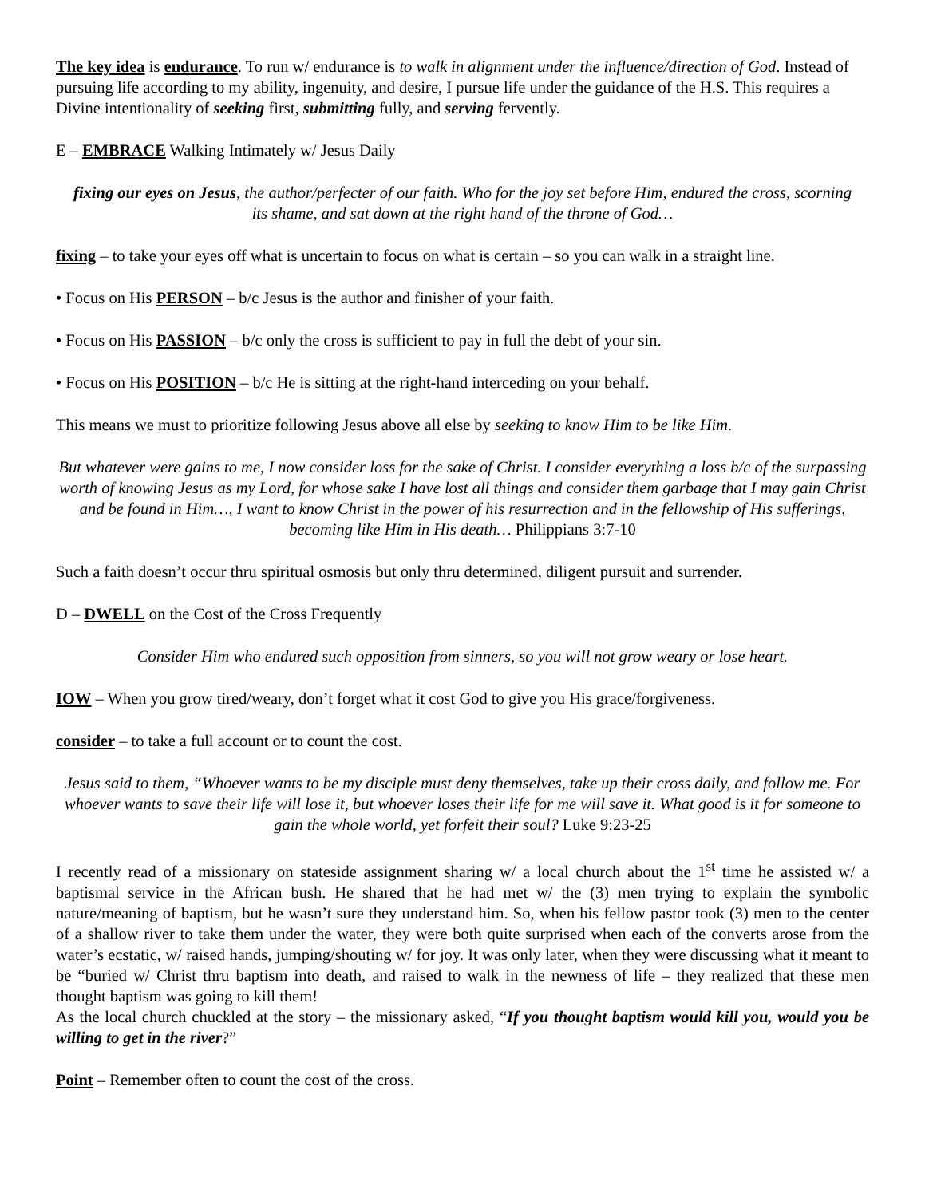The key idea is endurance. To run w/ endurance is to walk in alignment under the influence/direction of God. Instead of pursuing life according to my ability, ingenuity, and desire, I pursue life under the guidance of the H.S. This requires a Divine intentionality of seeking first, submitting fully, and serving fervently.
E – EMBRACE Walking Intimately w/ Jesus Daily
fixing our eyes on Jesus, the author/perfecter of our faith. Who for the joy set before Him, endured the cross, scorning its shame, and sat down at the right hand of the throne of God…
fixing – to take your eyes off what is uncertain to focus on what is certain – so you can walk in a straight line.
• Focus on His PERSON – b/c Jesus is the author and finisher of your faith.
• Focus on His PASSION – b/c only the cross is sufficient to pay in full the debt of your sin.
• Focus on His POSITION – b/c He is sitting at the right-hand interceding on your behalf.
This means we must to prioritize following Jesus above all else by seeking to know Him to be like Him.
But whatever were gains to me, I now consider loss for the sake of Christ. I consider everything a loss b/c of the surpassing worth of knowing Jesus as my Lord, for whose sake I have lost all things and consider them garbage that I may gain Christ and be found in Him…, I want to know Christ in the power of his resurrection and in the fellowship of His sufferings, becoming like Him in His death… Philippians 3:7-10
Such a faith doesn’t occur thru spiritual osmosis but only thru determined, diligent pursuit and surrender.
D – DWELL on the Cost of the Cross Frequently
Consider Him who endured such opposition from sinners, so you will not grow weary or lose heart.
IOW – When you grow tired/weary, don’t forget what it cost God to give you His grace/forgiveness.
consider – to take a full account or to count the cost.
Jesus said to them, “Whoever wants to be my disciple must deny themselves, take up their cross daily, and follow me. For whoever wants to save their life will lose it, but whoever loses their life for me will save it. What good is it for someone to gain the whole world, yet forfeit their soul? Luke 9:23-25
I recently read of a missionary on stateside assignment sharing w/ a local church about the 1<sup>st</sup> time he assisted w/ a baptismal service in the African bush. He shared that he had met w/ the (3) men trying to explain the symbolic nature/meaning of baptism, but he wasn’t sure they understand him. So, when his fellow pastor took (3) men to the center of a shallow river to take them under the water, they were both quite surprised when each of the converts arose from the water’s ecstatic, w/ raised hands, jumping/shouting w/ for joy. It was only later, when they were discussing what it meant to be “buried w/ Christ thru baptism into death, and raised to walk in the newness of life – they realized that these men thought baptism was going to kill them!
As the local church chuckled at the story – the missionary asked, “If you thought baptism would kill you, would you be willing to get in the river?”
Point – Remember often to count the cost of the cross.